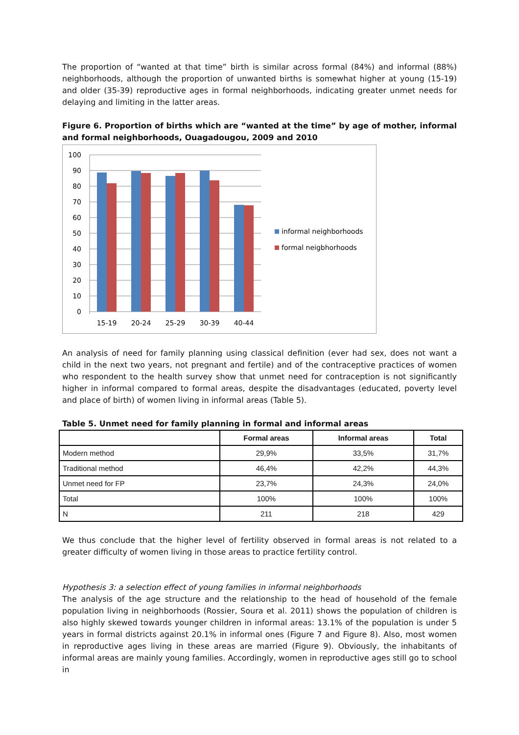The proportion of “wanted at that time” birth is similar across formal (84%) and informal (88%) neighborhoods, although the proportion of unwanted births is somewhat higher at young (15-19) and older (35-39) reproductive ages in formal neighborhoods, indicating greater unmet needs for delaying and limiting in the latter areas.
Figure 6. Proportion of births which are “wanted at the time” by age of mother, informal and formal neighborhoods, Ouagadougou, 2009 and 2010
100
90
80
70
60
50
40
30
20
10
0
15-19
20-24
25-29
30-39
40-44
informal neighborhoods
formal neigbhorhoods
An analysis of need for family planning using classical definition (ever had sex, does not want a child in the next two years, not pregnant and fertile) and of the contraceptive practices of women who respondent to the health survey show that unmet need for contraception is not significantly higher in informal compared to formal areas, despite the disadvantages (educated, poverty level and place of birth) of women living in informal areas (Table 5).
Table 5. Unmet need for family planning in formal and informal areas
| | Formal areas | Informal areas | Total |
| --- | --- | --- | --- |
| Modern method | 29,9% | 33,5% | 31,7% |
| Traditional method | 46,4% | 42,2% | 44,3% |
| Unmet need for FP | 23,7% | 24,3% | 24,0% |
| Total | 100% | 100% | 100% |
| N | 211 | 218 | 429 |
We thus conclude that the higher level of fertility observed in formal areas is not related to a greater difficulty of women living in those areas to practice fertility control.
Hypothesis 3: a selection effect of young families in informal neighborhoods
The analysis of the age structure and the relationship to the head of household of the female population living in neighborhoods (Rossier, Soura et al. 2011) shows the population of children is also highly skewed towards younger children in informal areas: 13.1% of the population is under 5 years in formal districts against 20.1% in informal ones (Figure 7 and Figure 8). Also, most women in reproductive ages living in these areas are married (Figure 9). Obviously, the inhabitants of informal areas are mainly young families. Accordingly, women in reproductive ages still go to school in